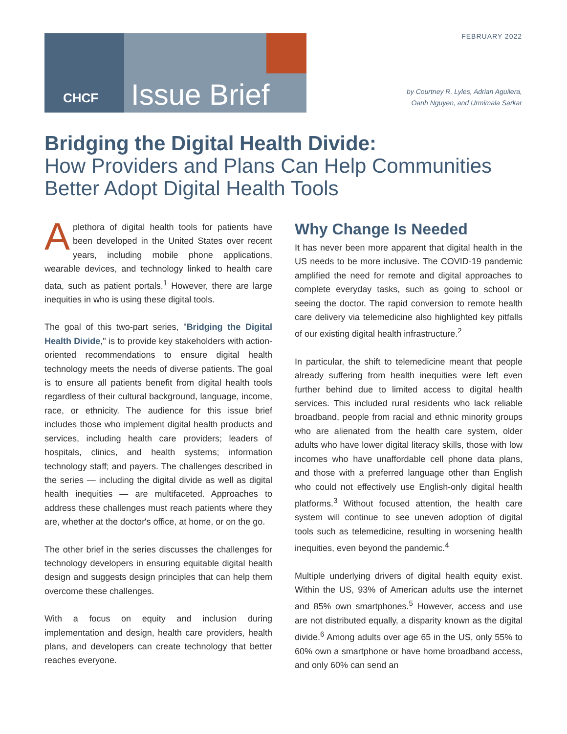FEBRUARY 2022
CHCF
Issue Brief
by Courtney R. Lyles, Adrian Aguilera,
Oanh Nguyen, and Urmimala Sarkar
Bridging the Digital Health Divide:
How Providers and Plans Can Help Communities
Better Adopt Digital Health Tools
Aplethora of digital health tools for patients have been developed in the United States over recent years, including mobile phone applications, wearable devices, and technology linked to health care data, such as patient portals.<sup>1</sup> However, there are large inequities in who is using these digital tools.
The goal of this two-part series, "Bridging the Digital Health Divide," is to provide key stakeholders with action-oriented recommendations to ensure digital health technology meets the needs of diverse patients. The goal is to ensure all patients benefit from digital health tools regardless of their cultural background, language, income, race, or ethnicity. The audience for this issue brief includes those who implement digital health products and services, including health care providers; leaders of hospitals, clinics, and health systems; information technology staff; and payers. The challenges described in the series — including the digital divide as well as digital health inequities — are multifaceted. Approaches to address these challenges must reach patients where they are, whether at the doctor's office, at home, or on the go.
The other brief in the series discusses the challenges for technology developers in ensuring equitable digital health design and suggests design principles that can help them overcome these challenges.
With a focus on equity and inclusion during implementation and design, health care providers, health plans, and developers can create technology that better reaches everyone.
Why Change Is Needed
It has never been more apparent that digital health in the US needs to be more inclusive. The COVID-19 pandemic amplified the need for remote and digital approaches to complete everyday tasks, such as going to school or seeing the doctor. The rapid conversion to remote health care delivery via telemedicine also highlighted key pitfalls of our existing digital health infrastructure.<sup>2</sup>
In particular, the shift to telemedicine meant that people already suffering from health inequities were left even further behind due to limited access to digital health services. This included rural residents who lack reliable broadband, people from racial and ethnic minority groups who are alienated from the health care system, older adults who have lower digital literacy skills, those with low incomes who have unaffordable cell phone data plans, and those with a preferred language other than English who could not effectively use English-only digital health platforms.<sup>3</sup> Without focused attention, the health care system will continue to see uneven adoption of digital tools such as telemedicine, resulting in worsening health inequities, even beyond the pandemic.<sup>4</sup>
Multiple underlying drivers of digital health equity exist. Within the US, 93% of American adults use the internet and 85% own smartphones.<sup>5</sup> However, access and use are not distributed equally, a disparity known as the digital divide.<sup>6</sup> Among adults over age 65 in the US, only 55% to 60% own a smartphone or have home broadband access, and only 60% can send an